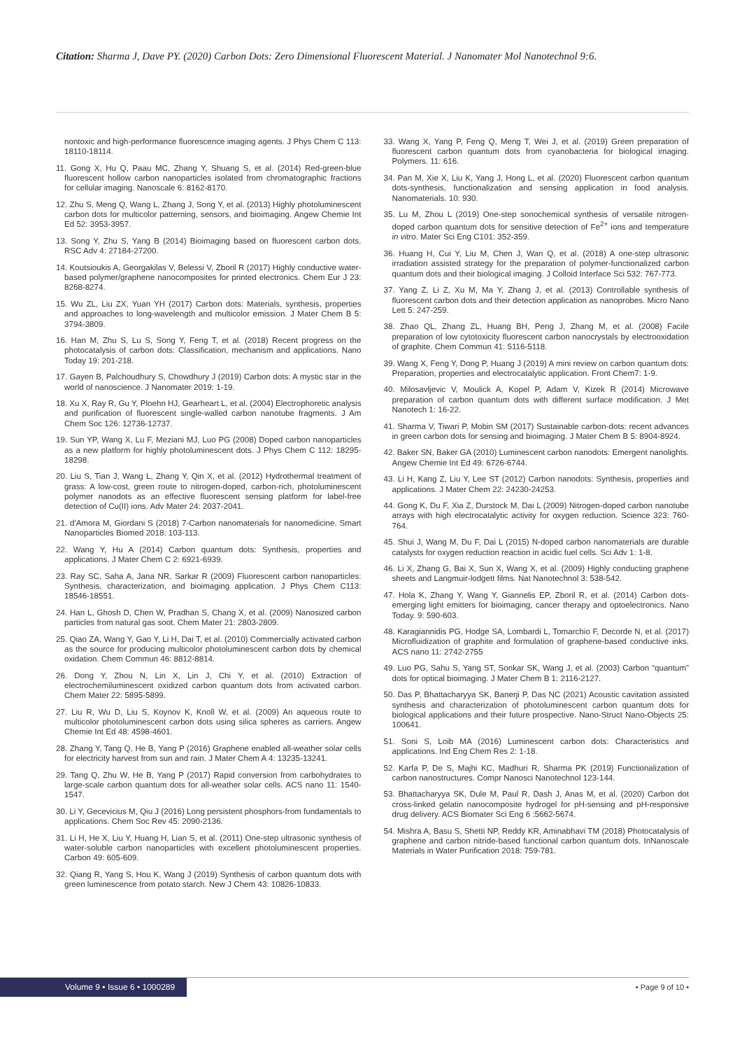Citation: Sharma J, Dave PY. (2020) Carbon Dots: Zero Dimensional Fluorescent Material. J Nanomater Mol Nanotechnol 9:6.
nontoxic and high-performance fluorescence imaging agents. J Phys Chem C 113: 18110-18114.
11. Gong X, Hu Q, Paau MC, Zhang Y, Shuang S, et al. (2014) Red-green-blue fluorescent hollow carbon nanoparticles isolated from chromatographic fractions for cellular imaging. Nanoscale 6: 8162-8170.
12. Zhu S, Meng Q, Wang L, Zhang J, Song Y, et al. (2013) Highly photoluminescent carbon dots for multicolor patterning, sensors, and bioimaging. Angew Chemie Int Ed 52: 3953-3957.
13. Song Y, Zhu S, Yang B (2014) Bioimaging based on fluorescent carbon dots. RSC Adv 4: 27184-27200.
14. Koutsioukis A, Georgakilas V, Belessi V, Zboril R (2017) Highly conductive water-based polymer/graphene nanocomposites for printed electronics. Chem Eur J 23: 8268-8274.
15. Wu ZL, Liu ZX, Yuan YH (2017) Carbon dots: Materials, synthesis, properties and approaches to long-wavelength and multicolor emission. J Mater Chem B 5: 3794-3809.
16. Han M, Zhu S, Lu S, Song Y, Feng T, et al. (2018) Recent progress on the photocatalysis of carbon dots: Classification, mechanism and applications. Nano Today 19: 201-218.
17. Gayen B, Palchoudhury S, Chowdhury J (2019) Carbon dots: A mystic star in the world of nanoscience. J Nanomater 2019: 1-19.
18. Xu X, Ray R, Gu Y, Ploehn HJ, Gearheart L, et al. (2004) Electrophoretic analysis and purification of fluorescent single-walled carbon nanotube fragments. J Am Chem Soc 126: 12736-12737.
19. Sun YP, Wang X, Lu F, Meziani MJ, Luo PG (2008) Doped carbon nanoparticles as a new platform for highly photoluminescent dots. J Phys Chem C 112: 18295-18298.
20. Liu S, Tian J, Wang L, Zhang Y, Qin X, et al. (2012) Hydrothermal treatment of grass: A low-cost, green route to nitrogen-doped, carbon-rich, photoluminescent polymer nanodots as an effective fluorescent sensing platform for label-free detection of Cu(II) ions. Adv Mater 24: 2037-2041.
21. d'Amora M, Giordani S (2018) 7-Carbon nanomaterials for nanomedicine. Smart Nanoparticles Biomed 2018: 103-113.
22. Wang Y, Hu A (2014) Carbon quantum dots: Synthesis, properties and applications. J Mater Chem C 2: 6921-6939.
23. Ray SC, Saha A, Jana NR, Sarkar R (2009) Fluorescent carbon nanoparticles: Synthesis, characterization, and bioimaging application. J Phys Chem C113: 18546-18551.
24. Han L, Ghosh D, Chen W, Pradhan S, Chang X, et al. (2009) Nanosized carbon particles from natural gas soot. Chem Mater 21: 2803-2809.
25. Qiao ZA, Wang Y, Gao Y, Li H, Dai T, et al. (2010) Commercially activated carbon as the source for producing multicolor photoluminescent carbon dots by chemical oxidation. Chem Commun 46: 8812-8814.
26. Dong Y, Zhou N, Lin X, Lin J, Chi Y, et al. (2010) Extraction of electrochemiluminescent oxidized carbon quantum dots from activated carbon. Chem Mater 22: 5895-5899.
27. Liu R, Wu D, Liu S, Koynov K, Knoll W, et al. (2009) An aqueous route to multicolor photoluminescent carbon dots using silica spheres as carriers. Angew Chemie Int Ed 48: 4598-4601.
28. Zhang Y, Tang Q, He B, Yang P (2016) Graphene enabled all-weather solar cells for electricity harvest from sun and rain. J Mater Chem A 4: 13235-13241.
29. Tang Q, Zhu W, He B, Yang P (2017) Rapid conversion from carbohydrates to large-scale carbon quantum dots for all-weather solar cells. ACS nano 11: 1540-1547.
30. Li Y, Gecevicius M, Qiu J (2016) Long persistent phosphors-from fundamentals to applications. Chem Soc Rev 45: 2090-2136.
31. Li H, He X, Liu Y, Huang H, Lian S, et al. (2011) One-step ultrasonic synthesis of water-soluble carbon nanoparticles with excellent photoluminescent properties. Carbon 49: 605-609.
32. Qiang R, Yang S, Hou K, Wang J (2019) Synthesis of carbon quantum dots with green luminescence from potato starch. New J Chem 43: 10826-10833.
33. Wang X, Yang P, Feng Q, Meng T, Wei J, et al. (2019) Green preparation of fluorescent carbon quantum dots from cyanobacteria for biological imaging. Polymers. 11: 616.
34. Pan M, Xie X, Liu K, Yang J, Hong L, et al. (2020) Fluorescent carbon quantum dots-synthesis, functionalization and sensing application in food analysis. Nanomaterials. 10: 930.
35. Lu M, Zhou L (2019) One-step sonochemical synthesis of versatile nitrogen-doped carbon quantum dots for sensitive detection of Fe<sup>2+</sup> ions and temperature in vitro. Mater Sci Eng C101: 352-359.
36. Huang H, Cui Y, Liu M, Chen J, Wan Q, et al. (2018) A one-step ultrasonic irradiation assisted strategy for the preparation of polymer-functionalized carbon quantum dots and their biological imaging. J Colloid Interface Sci 532: 767-773.
37. Yang Z, Li Z, Xu M, Ma Y, Zhang J, et al. (2013) Controllable synthesis of fluorescent carbon dots and their detection application as nanoprobes. Micro Nano Lett 5: 247-259.
38. Zhao QL, Zhang ZL, Huang BH, Peng J, Zhang M, et al. (2008) Facile preparation of low cytotoxicity fluorescent carbon nanocrystals by electrooxidation of graphite. Chem Commun 41: 5116-5118.
39. Wang X, Feng Y, Dong P, Huang J (2019) A mini review on carbon quantum dots: Preparation, properties and electrocatalytic application. Front Chem7: 1-9.
40. Milosavljevic V, Moulick A, Kopel P, Adam V, Kizek R (2014) Microwave preparation of carbon quantum dots with different surface modification. J Met Nanotech 1: 16-22.
41. Sharma V, Tiwari P, Mobin SM (2017) Sustainable carbon-dots: recent advances in green carbon dots for sensing and bioimaging. J Mater Chem B 5: 8904-8924.
42. Baker SN, Baker GA (2010) Luminescent carbon nanodots: Emergent nanolights. Angew Chemie Int Ed 49: 6726-6744.
43. Li H, Kang Z, Liu Y, Lee ST (2012) Carbon nanodots: Synthesis, properties and applications. J Mater Chem 22: 24230-24253.
44. Gong K, Du F, Xia Z, Durstock M, Dai L (2009) Nitrogen-doped carbon nanotube arrays with high electrocatalytic activity for oxygen reduction. Science 323: 760-764.
45. Shui J, Wang M, Du F, Dai L (2015) N-doped carbon nanomaterials are durable catalysts for oxygen reduction reaction in acidic fuel cells. Sci Adv 1: 1-8.
46. Li X, Zhang G, Bai X, Sun X, Wang X, et al. (2009) Highly conducting graphene sheets and Langmuir-lodgett films. Nat Nanotechnol 3: 538-542.
47. Hola K, Zhang Y, Wang Y, Giannelis EP, Zboril R, et al. (2014) Carbon dots-emerging light emitters for bioimaging, cancer therapy and optoelectronics. Nano Today. 9: 590-603.
48. Karagiannidis PG, Hodge SA, Lombardi L, Tomarchio F, Decorde N, et al. (2017) Microfluidization of graphite and formulation of graphene-based conductive inks. ACS nano 11: 2742-2755
49. Luo PG, Sahu S, Yang ST, Sonkar SK, Wang J, et al. (2003) Carbon “quantum” dots for optical bioimaging. J Mater Chem B 1: 2116-2127.
50. Das P, Bhattacharyya SK, Banerji P, Das NC (2021) Acoustic cavitation assisted synthesis and characterization of photoluminescent carbon quantum dots for biological applications and their future prospective. Nano-Struct Nano-Objects 25: 100641.
51. Soni S, Loib MA (2016) Luminescent carbon dots: Characteristics and applications. Ind Eng Chem Res 2: 1-18.
52. Karfa P, De S, Majhi KC, Madhuri R, Sharma PK (2019) Functionalization of carbon nanostructures. Compr Nanosci Nanotechnol 123-144.
53. Bhattacharyya SK, Dule M, Paul R, Dash J, Anas M, et al. (2020) Carbon dot cross-linked gelatin nanocomposite hydrogel for pH-sensing and pH-responsive drug delivery. ACS Biomater Sci Eng 6 :5662-5674.
54. Mishra A, Basu S, Shetti NP, Reddy KR, Aminabhavi TM (2018) Photocatalysis of graphene and carbon nitride-based functional carbon quantum dots. InNanoscale Materials in Water Purification 2018: 759-781.
Volume 9 • Issue 6 • 1000289 • Page 9 of 10 •